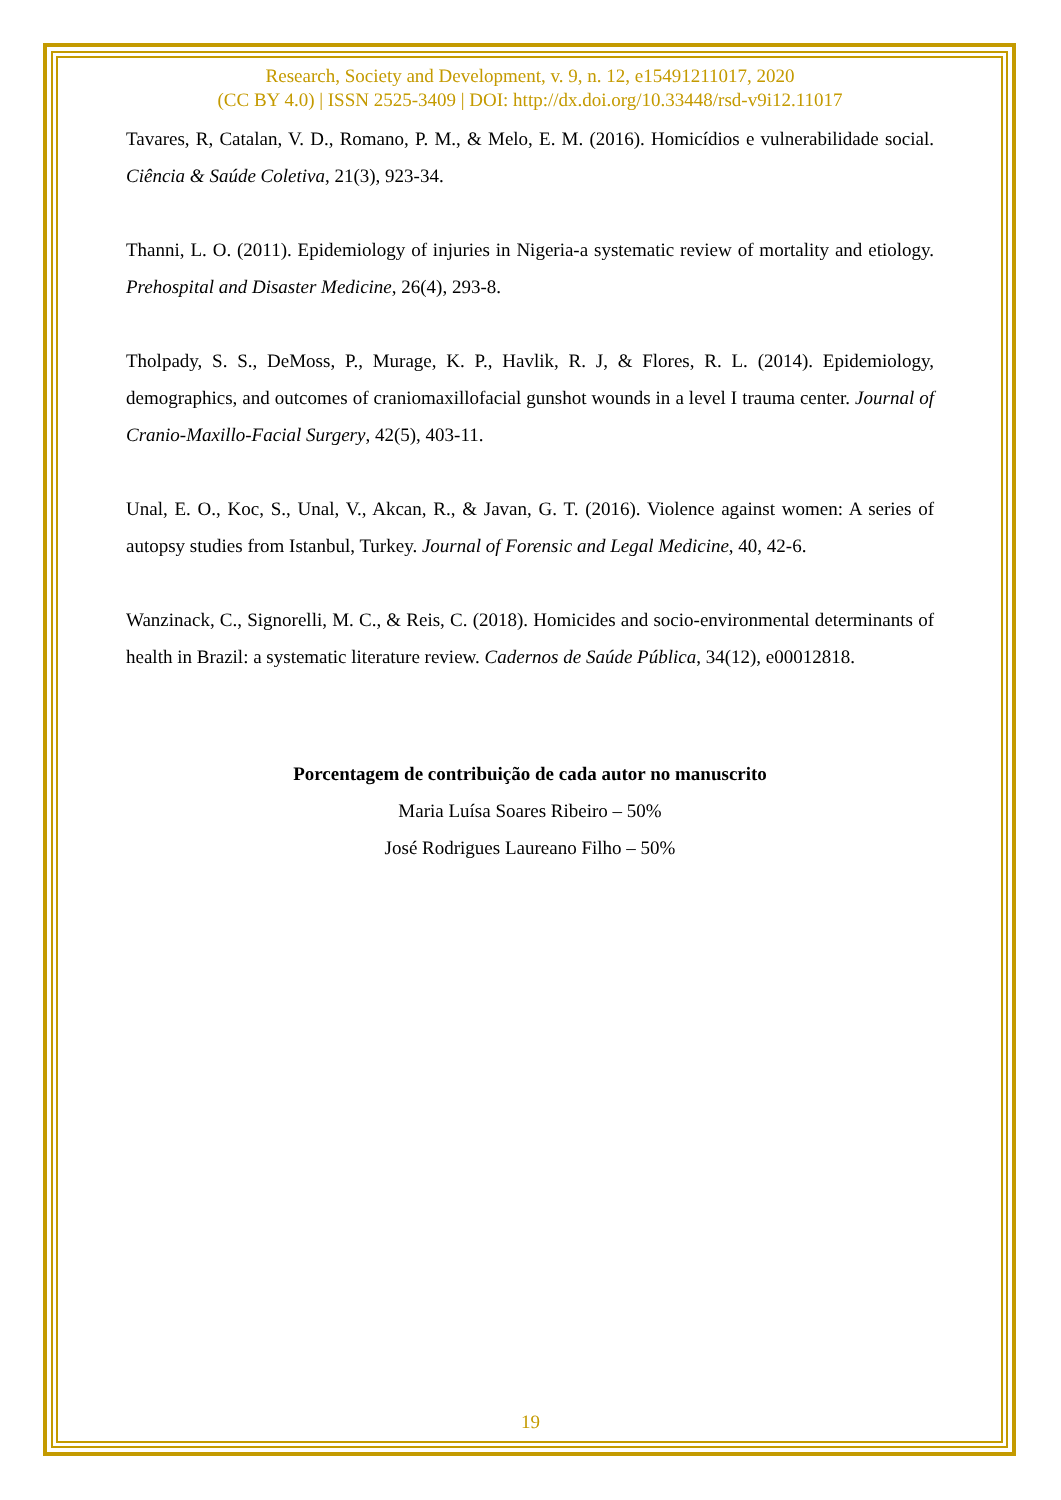Research, Society and Development, v. 9, n. 12, e15491211017, 2020
(CC BY 4.0) | ISSN 2525-3409 | DOI: http://dx.doi.org/10.33448/rsd-v9i12.11017
Tavares, R, Catalan, V. D., Romano, P. M., & Melo, E. M. (2016). Homicídios e vulnerabilidade social. Ciência & Saúde Coletiva, 21(3), 923-34.
Thanni, L. O. (2011). Epidemiology of injuries in Nigeria-a systematic review of mortality and etiology. Prehospital and Disaster Medicine, 26(4), 293-8.
Tholpady, S. S., DeMoss, P., Murage, K. P., Havlik, R. J, & Flores, R. L. (2014). Epidemiology, demographics, and outcomes of craniomaxillofacial gunshot wounds in a level I trauma center. Journal of Cranio-Maxillo-Facial Surgery, 42(5), 403-11.
Unal, E. O., Koc, S., Unal, V., Akcan, R., & Javan, G. T. (2016). Violence against women: A series of autopsy studies from Istanbul, Turkey. Journal of Forensic and Legal Medicine, 40, 42-6.
Wanzinack, C., Signorelli, M. C., & Reis, C. (2018). Homicides and socio-environmental determinants of health in Brazil: a systematic literature review. Cadernos de Saúde Pública, 34(12), e00012818.
Porcentagem de contribuição de cada autor no manuscrito
Maria Luísa Soares Ribeiro – 50%
José Rodrigues Laureano Filho – 50%
19